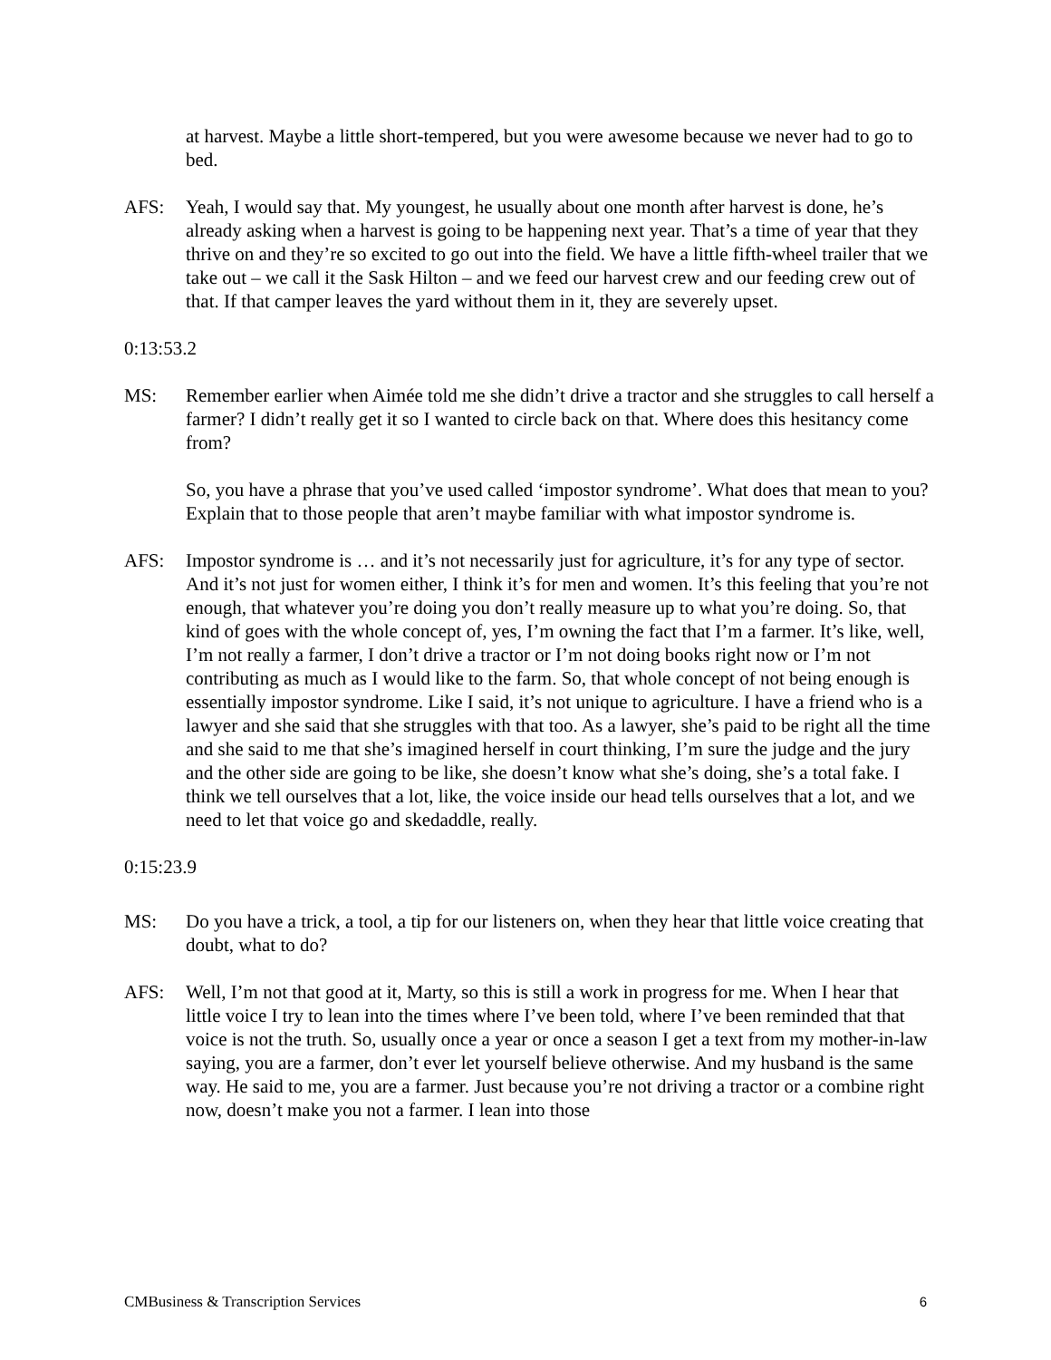at harvest. Maybe a little short-tempered, but you were awesome because we never had to go to bed.
AFS: Yeah, I would say that. My youngest, he usually about one month after harvest is done, he’s already asking when a harvest is going to be happening next year. That’s a time of year that they thrive on and they’re so excited to go out into the field. We have a little fifth-wheel trailer that we take out – we call it the Sask Hilton – and we feed our harvest crew and our feeding crew out of that. If that camper leaves the yard without them in it, they are severely upset.
0:13:53.2
MS: Remember earlier when Aimée told me she didn’t drive a tractor and she struggles to call herself a farmer? I didn’t really get it so I wanted to circle back on that. Where does this hesitancy come from?
So, you have a phrase that you’ve used called ‘impostor syndrome’. What does that mean to you? Explain that to those people that aren’t maybe familiar with what impostor syndrome is.
AFS: Impostor syndrome is … and it’s not necessarily just for agriculture, it’s for any type of sector. And it’s not just for women either, I think it’s for men and women. It’s this feeling that you’re not enough, that whatever you’re doing you don’t really measure up to what you’re doing. So, that kind of goes with the whole concept of, yes, I’m owning the fact that I’m a farmer. It’s like, well, I’m not really a farmer, I don’t drive a tractor or I’m not doing books right now or I’m not contributing as much as I would like to the farm. So, that whole concept of not being enough is essentially impostor syndrome. Like I said, it’s not unique to agriculture. I have a friend who is a lawyer and she said that she struggles with that too. As a lawyer, she’s paid to be right all the time and she said to me that she’s imagined herself in court thinking, I’m sure the judge and the jury and the other side are going to be like, she doesn’t know what she’s doing, she’s a total fake. I think we tell ourselves that a lot, like, the voice inside our head tells ourselves that a lot, and we need to let that voice go and skedaddle, really.
0:15:23.9
MS: Do you have a trick, a tool, a tip for our listeners on, when they hear that little voice creating that doubt, what to do?
AFS: Well, I’m not that good at it, Marty, so this is still a work in progress for me. When I hear that little voice I try to lean into the times where I’ve been told, where I’ve been reminded that that voice is not the truth. So, usually once a year or once a season I get a text from my mother-in-law saying, you are a farmer, don’t ever let yourself believe otherwise. And my husband is the same way. He said to me, you are a farmer. Just because you’re not driving a tractor or a combine right now, doesn’t make you not a farmer. I lean into those
CMBusiness & Transcription Services 6